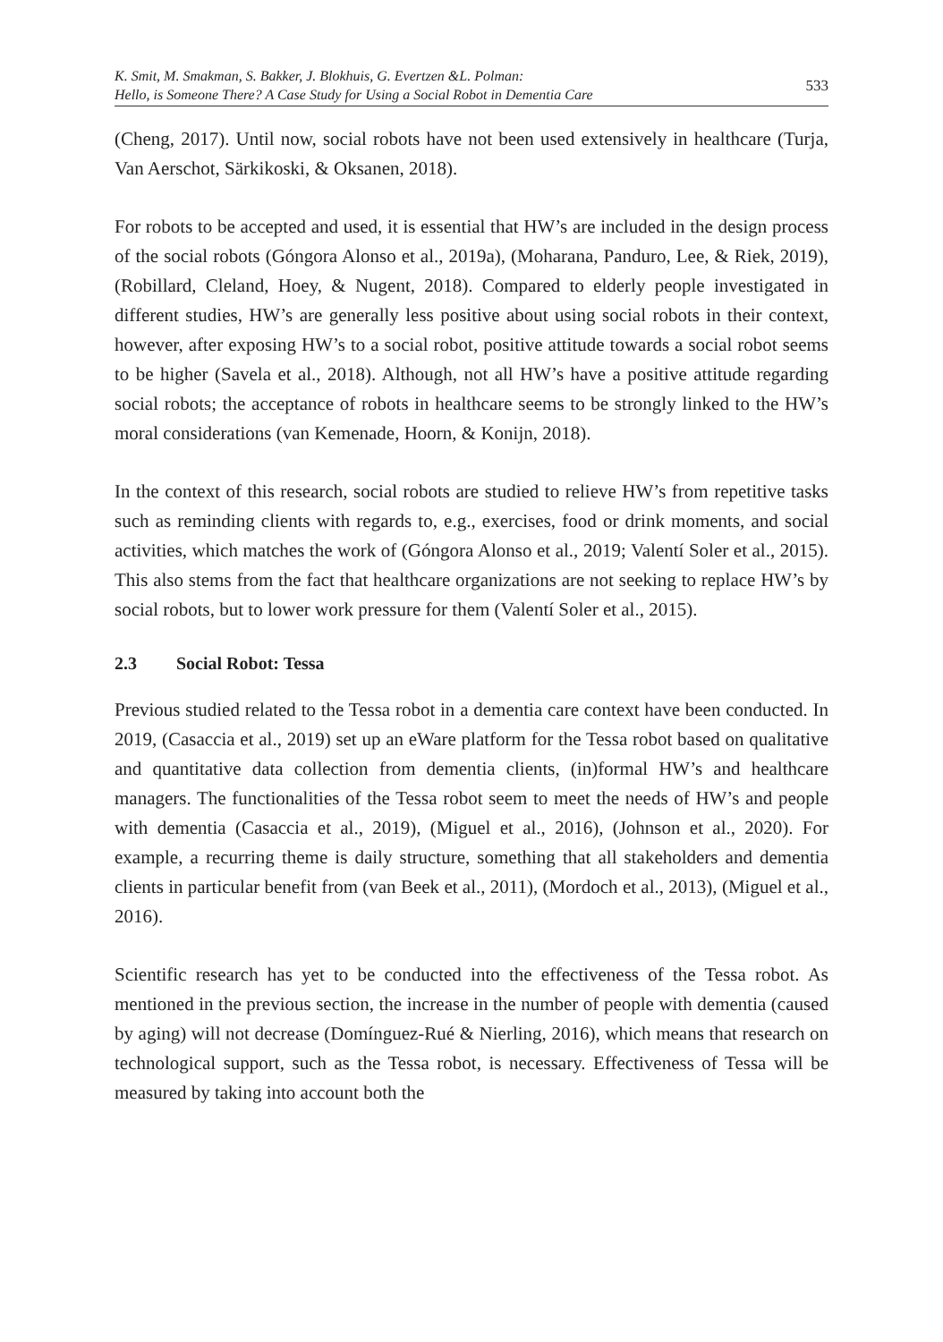K. Smit, M. Smakman, S. Bakker, J. Blokhuis, G. Evertzen &L. Polman:
Hello, is Someone There? A Case Study for Using a Social Robot in Dementia Care
533
(Cheng, 2017). Until now, social robots have not been used extensively in healthcare (Turja, Van Aerschot, Särkikoski, & Oksanen, 2018).
For robots to be accepted and used, it is essential that HW’s are included in the design process of the social robots (Góngora Alonso et al., 2019a), (Moharana, Panduro, Lee, & Riek, 2019), (Robillard, Cleland, Hoey, & Nugent, 2018). Compared to elderly people investigated in different studies, HW’s are generally less positive about using social robots in their context, however, after exposing HW’s to a social robot, positive attitude towards a social robot seems to be higher (Savela et al., 2018). Although, not all HW’s have a positive attitude regarding social robots; the acceptance of robots in healthcare seems to be strongly linked to the HW’s moral considerations (van Kemenade, Hoorn, & Konijn, 2018).
In the context of this research, social robots are studied to relieve HW’s from repetitive tasks such as reminding clients with regards to, e.g., exercises, food or drink moments, and social activities, which matches the work of (Góngora Alonso et al., 2019; Valentí Soler et al., 2015). This also stems from the fact that healthcare organizations are not seeking to replace HW’s by social robots, but to lower work pressure for them (Valentí Soler et al., 2015).
2.3 Social Robot: Tessa
Previous studied related to the Tessa robot in a dementia care context have been conducted. In 2019, (Casaccia et al., 2019) set up an eWare platform for the Tessa robot based on qualitative and quantitative data collection from dementia clients, (in)formal HW’s and healthcare managers. The functionalities of the Tessa robot seem to meet the needs of HW’s and people with dementia (Casaccia et al., 2019), (Miguel et al., 2016), (Johnson et al., 2020). For example, a recurring theme is daily structure, something that all stakeholders and dementia clients in particular benefit from (van Beek et al., 2011), (Mordoch et al., 2013), (Miguel et al., 2016).
Scientific research has yet to be conducted into the effectiveness of the Tessa robot. As mentioned in the previous section, the increase in the number of people with dementia (caused by aging) will not decrease (Domínguez-Rué & Nierling, 2016), which means that research on technological support, such as the Tessa robot, is necessary. Effectiveness of Tessa will be measured by taking into account both the